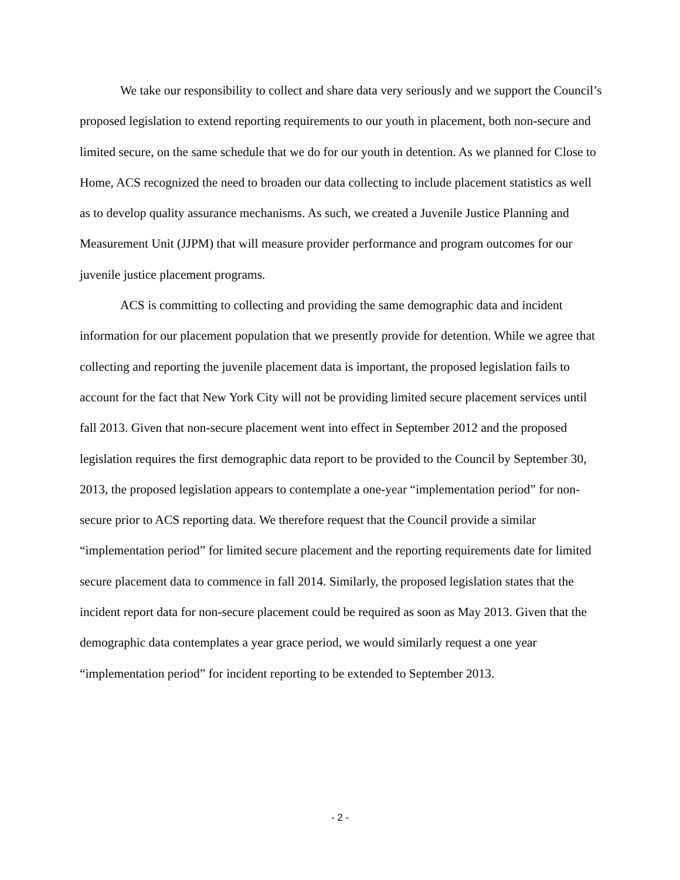We take our responsibility to collect and share data very seriously and we support the Council’s proposed legislation to extend reporting requirements to our youth in placement, both non-secure and limited secure, on the same schedule that we do for our youth in detention. As we planned for Close to Home, ACS recognized the need to broaden our data collecting to include placement statistics as well as to develop quality assurance mechanisms. As such, we created a Juvenile Justice Planning and Measurement Unit (JJPM) that will measure provider performance and program outcomes for our juvenile justice placement programs.
ACS is committing to collecting and providing the same demographic data and incident information for our placement population that we presently provide for detention. While we agree that collecting and reporting the juvenile placement data is important, the proposed legislation fails to account for the fact that New York City will not be providing limited secure placement services until fall 2013. Given that non-secure placement went into effect in September 2012 and the proposed legislation requires the first demographic data report to be provided to the Council by September 30, 2013, the proposed legislation appears to contemplate a one-year “implementation period” for non-secure prior to ACS reporting data. We therefore request that the Council provide a similar “implementation period” for limited secure placement and the reporting requirements date for limited secure placement data to commence in fall 2014. Similarly, the proposed legislation states that the incident report data for non-secure placement could be required as soon as May 2013. Given that the demographic data contemplates a year grace period, we would similarly request a one year “implementation period” for incident reporting to be extended to September 2013.
- 2 -